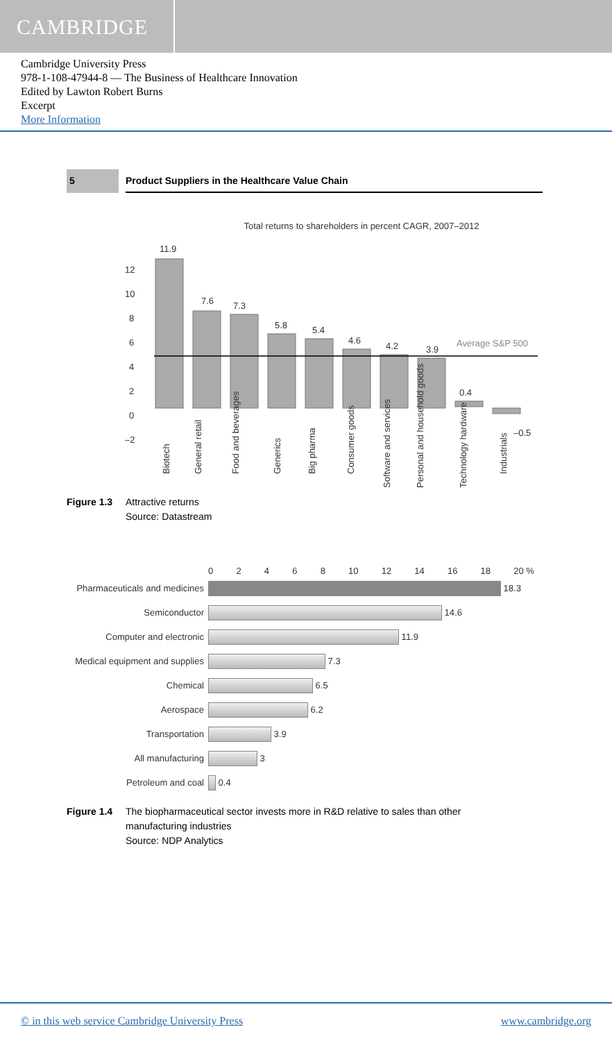CAMBRIDGE
Cambridge University Press
978-1-108-47944-8 — The Business of Healthcare Innovation
Edited by Lawton Robert Burns
Excerpt
More Information
5 Product Suppliers in the Healthcare Value Chain
Total returns to shareholders in percent CAGR, 2007–2012
Average S&P 500
11.9
7.6
7.3
5.8
5.4
4.6
4.2
3.9
0.4
–0.5
12
10
8
6
4
2
0
–2
Biotech
General retail
Food and beverages
Generics
Big pharma
Consumer goods
Software and services
Personal and household goods
Technology hardware
Industrials
Figure 1.3 Attractive returns
Source: Datastream
02468 10 12 14 16 18 20 %
Pharmaceuticals and medicines
18.3
Semiconductor
14.6
Computer and electronic
11.9
Medical equipment and supplies
7.3
Chemical
6.5
Aerospace
6.2
Transportation
3.9
All manufacturing
3
Petroleum and coal
0.4
Figure 1.4 The biopharmaceutical sector invests more in R&D relative to sales than other manufacturing industries
Source: NDP Analytics
© in this web service Cambridge University Press www.cambridge.org